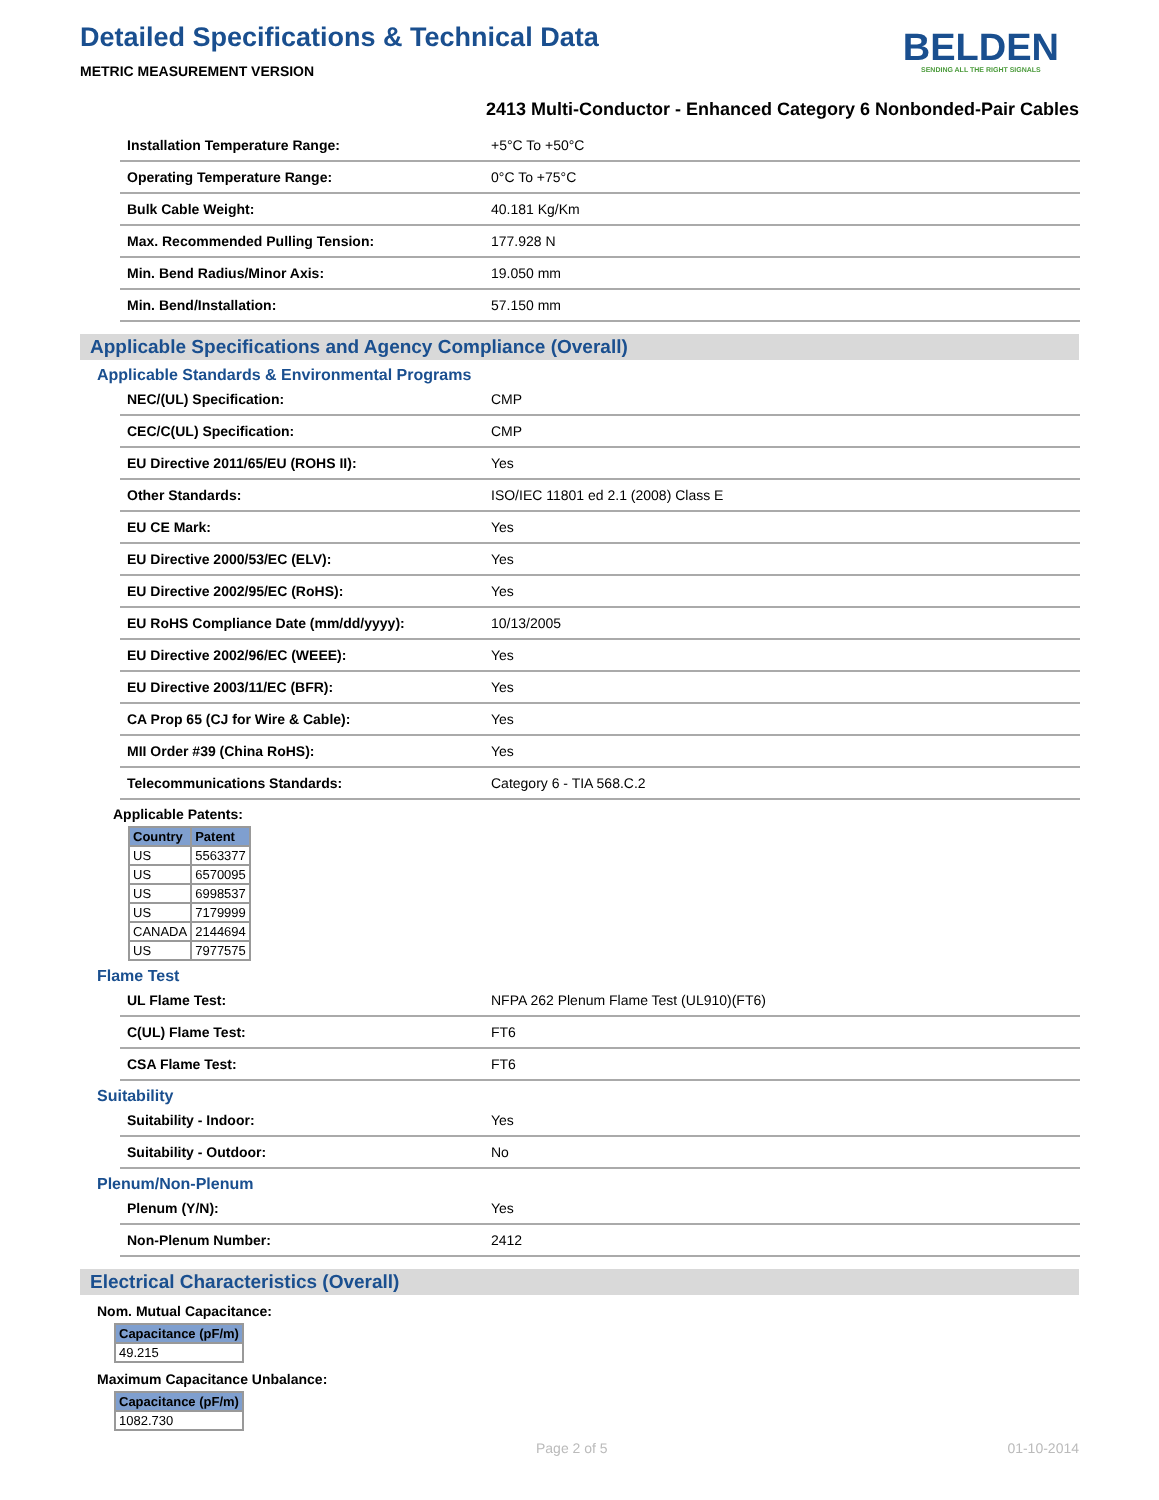Detailed Specifications & Technical Data
METRIC MEASUREMENT VERSION
BELDEN
SENDING ALL THE RIGHT SIGNALS
2413 Multi-Conductor - Enhanced Category 6 Nonbonded-Pair Cables
| Installation Temperature Range: | +5°C To +50°C |
| Operating Temperature Range: | 0°C To +75°C |
| Bulk Cable Weight: | 40.181 Kg/Km |
| Max. Recommended Pulling Tension: | 177.928 N |
| Min. Bend Radius/Minor Axis: | 19.050 mm |
| Min. Bend/Installation: | 57.150 mm |
Applicable Specifications and Agency Compliance (Overall)
Applicable Standards & Environmental Programs
| NEC/(UL) Specification: | CMP |
| CEC/C(UL) Specification: | CMP |
| EU Directive 2011/65/EU (ROHS II): | Yes |
| Other Standards: | ISO/IEC 11801 ed 2.1 (2008) Class E |
| EU CE Mark: | Yes |
| EU Directive 2000/53/EC (ELV): | Yes |
| EU Directive 2002/95/EC (RoHS): | Yes |
| EU RoHS Compliance Date (mm/dd/yyyy): | 10/13/2005 |
| EU Directive 2002/96/EC (WEEE): | Yes |
| EU Directive 2003/11/EC (BFR): | Yes |
| CA Prop 65 (CJ for Wire & Cable): | Yes |
| MII Order #39 (China RoHS): | Yes |
| Telecommunications Standards: | Category 6 - TIA 568.C.2 |
Applicable Patents:
| Country | Patent |
| --- | --- |
| US | 5563377 |
| US | 6570095 |
| US | 6998537 |
| US | 7179999 |
| CANADA | 2144694 |
| US | 7977575 |
Flame Test
| UL Flame Test: | NFPA 262 Plenum Flame Test (UL910)(FT6) |
| C(UL) Flame Test: | FT6 |
| CSA Flame Test: | FT6 |
Suitability
| Suitability - Indoor: | Yes |
| Suitability - Outdoor: | No |
Plenum/Non-Plenum
| Plenum (Y/N): | Yes |
| Non-Plenum Number: | 2412 |
Electrical Characteristics (Overall)
Nom. Mutual Capacitance:
| Capacitance (pF/m) |
| --- |
| 49.215 |
Maximum Capacitance Unbalance:
| Capacitance (pF/m) |
| --- |
| 1082.730 |
Page 2 of 5 01-10-2014